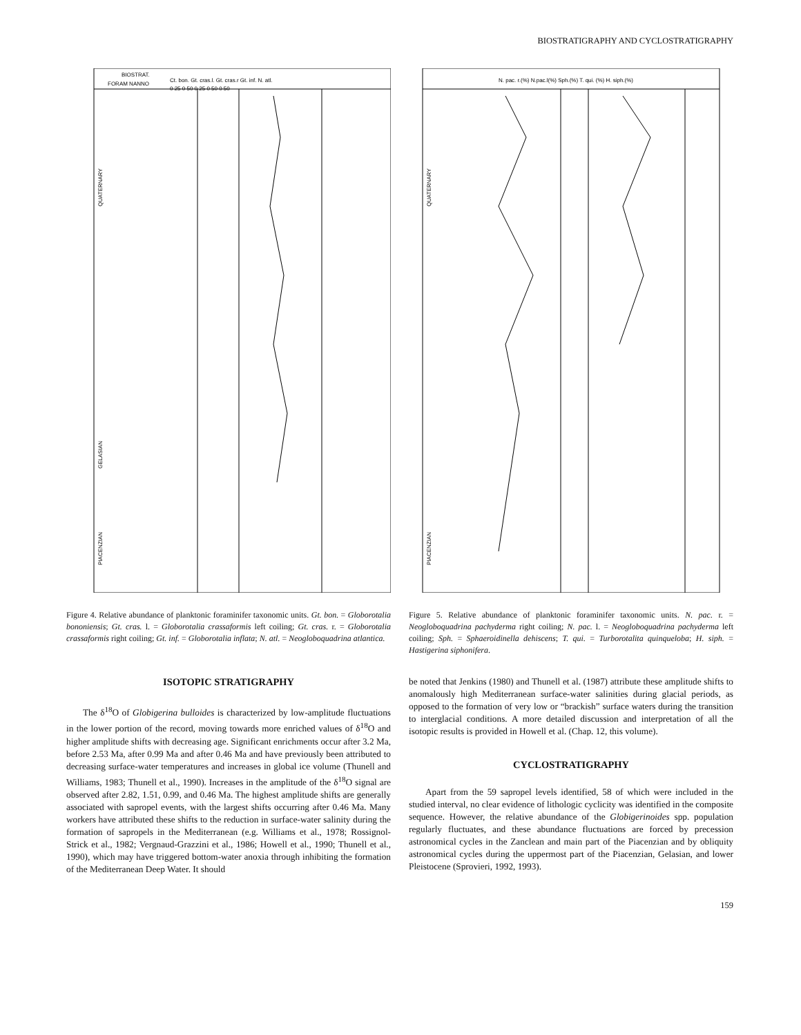BIOSTRATIGRAPHY AND CYCLOSTRATIGRAPHY
QUATERNARY
PIACENZIAN
GELASIAN
BIOSTRAT.
FORAM NANNO
Ct. bon. Gt. cras.l. Gt. cras.r Gt. inf. N. atl.
0 25 0 50 0 25 0 50 0 50
Figure 4. Relative abundance of planktonic foraminifer taxonomic units. Gt. bon. = Globorotalia bononiensis; Gt. cras. l. = Globorotalia crassaformis left coiling; Gt. cras. r. = Globorotalia crassaformis right coiling; Gt. inf. = Globorotalia inflata; N. atl. = Neogloboquadrina atlantica.
QUATERNARY
PIACENZIAN
N. pac. r.(%) N.pac.l(%) Sph.(%) T. qui. (%) H. siph.(%)
Figure 5. Relative abundance of planktonic foraminifer taxonomic units. N. pac. r. = Neogloboquadrina pachyderma right coiling; N. pac. l. = Neoglobo­quadrina pachyderma left coiling; Sph. = Sphaeroidinella dehiscens; T. qui. = Turborotalita quinqueloba; H. siph. = Hastigerina siphonifera.
ISOTOPIC STRATIGRAPHY
The δ<sup>18</sup>O of Globigerina bulloides is characterized by low-amplitude fluctuations in the lower portion of the record, moving towards more enriched values of δ<sup>18</sup>O and higher amplitude shifts with decreasing age. Significant enrichments occur after 3.2 Ma, before 2.53 Ma, after 0.99 Ma and after 0.46 Ma and have previously been attributed to decreasing surface-water temperatures and increases in global ice volume (Thunell and Williams, 1983; Thunell et al., 1990). Increases in the amplitude of the δ<sup>18</sup>O signal are observed after 2.82, 1.51, 0.99, and 0.46 Ma. The highest amplitude shifts are generally associated with sapropel events, with the largest shifts occurring after 0.46 Ma. Many workers have attributed these shifts to the reduction in surface-water salinity during the formation of sapropels in the Mediterranean (e.g. Williams et al., 1978; Rossignol-Strick et al., 1982; Vergnaud-Grazzini et al., 1986; Howell et al., 1990; Thunell et al., 1990), which may have triggered bottom-water anoxia through inhibiting the formation of the Mediterranean Deep Water. It should
be noted that Jenkins (1980) and Thunell et al. (1987) attribute these amplitude shifts to anomalously high Mediterranean surface-water salinities during glacial periods, as opposed to the formation of very low or “brackish” surface waters during the transition to interglacial conditions. A more detailed discussion and interpretation of all the isotopic results is provided in Howell et al. (Chap. 12, this volume).
CYCLOSTRATIGRAPHY
Apart from the 59 sapropel levels identified, 58 of which were included in the studied interval, no clear evidence of lithologic cyclicity was identified in the composite sequence. However, the relative abundance of the Globigerinoides spp. population regularly fluctuates, and these abundance fluctuations are forced by precession astronomical cycles in the Zanclean and main part of the Piacenzian and by obliquity astronomical cycles during the uppermost part of the Piacenzian, Gelasian, and lower Pleistocene (Sprovieri, 1992, 1993).
159